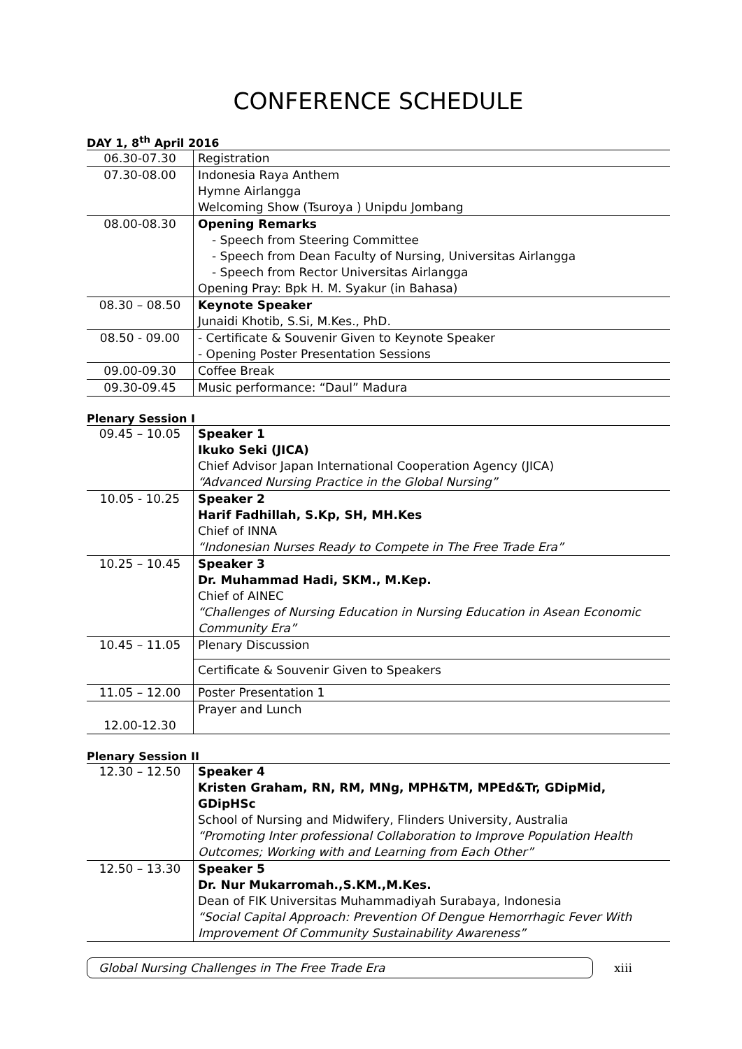CONFERENCE SCHEDULE
DAY 1, 8<sup>th</sup> April 2016
| 06.30-07.30 | Registration |
| 07.30-08.00 | Indonesia Raya Anthem Hymne Airlangga Welcoming Show (Tsuroya ) Unipdu Jombang |
| 08.00-08.30 | Opening Remarks - Speech from Steering Committee - Speech from Dean Faculty of Nursing, Universitas Airlangga - Speech from Rector Universitas Airlangga Opening Pray: Bpk H. M. Syakur (in Bahasa) |
| 08.30 – 08.50 | Keynote Speaker Junaidi Khotib, S.Si, M.Kes., PhD. |
| 08.50 - 09.00 | - Certificate & Souvenir Given to Keynote Speaker - Opening Poster Presentation Sessions |
| 09.00-09.30 | Coffee Break |
| 09.30-09.45 | Music performance: “Daul” Madura |
Plenary Session I
| 09.45 – 10.05 | Speaker 1 Ikuko Seki (JICA) Chief Advisor Japan International Cooperation Agency (JICA) “Advanced Nursing Practice in the Global Nursing” |
| 10.05 - 10.25 | Speaker 2 Harif Fadhillah, S.Kp, SH, MH.Kes Chief of INNA “Indonesian Nurses Ready to Compete in The Free Trade Era” |
| 10.25 – 10.45 | Speaker 3 Dr. Muhammad Hadi, SKM., M.Kep. Chief of AINEC “Challenges of Nursing Education in Nursing Education in Asean Economic Community Era” |
| 10.45 – 11.05 | Plenary Discussion |
| | Certificate & Souvenir Given to Speakers |
| 11.05 – 12.00 | Poster Presentation 1 |
| 12.00-12.30 | Prayer and Lunch |
Plenary Session II
| 12.30 – 12.50 | Speaker 4 Kristen Graham, RN, RM, MNg, MPH&TM, MPEd&Tr, GDipMid, GDipHSc School of Nursing and Midwifery, Flinders University, Australia “Promoting Inter professional Collaboration to Improve Population Health Outcomes; Working with and Learning from Each Other” |
| 12.50 – 13.30 | Speaker 5 Dr. Nur Mukarromah.,S.KM.,M.Kes. Dean of FIK Universitas Muhammadiyah Surabaya, Indonesia “Social Capital Approach: Prevention Of Dengue Hemorrhagic Fever With Improvement Of Community Sustainability Awareness” |
Global Nursing Challenges in The Free Trade Era
xiii